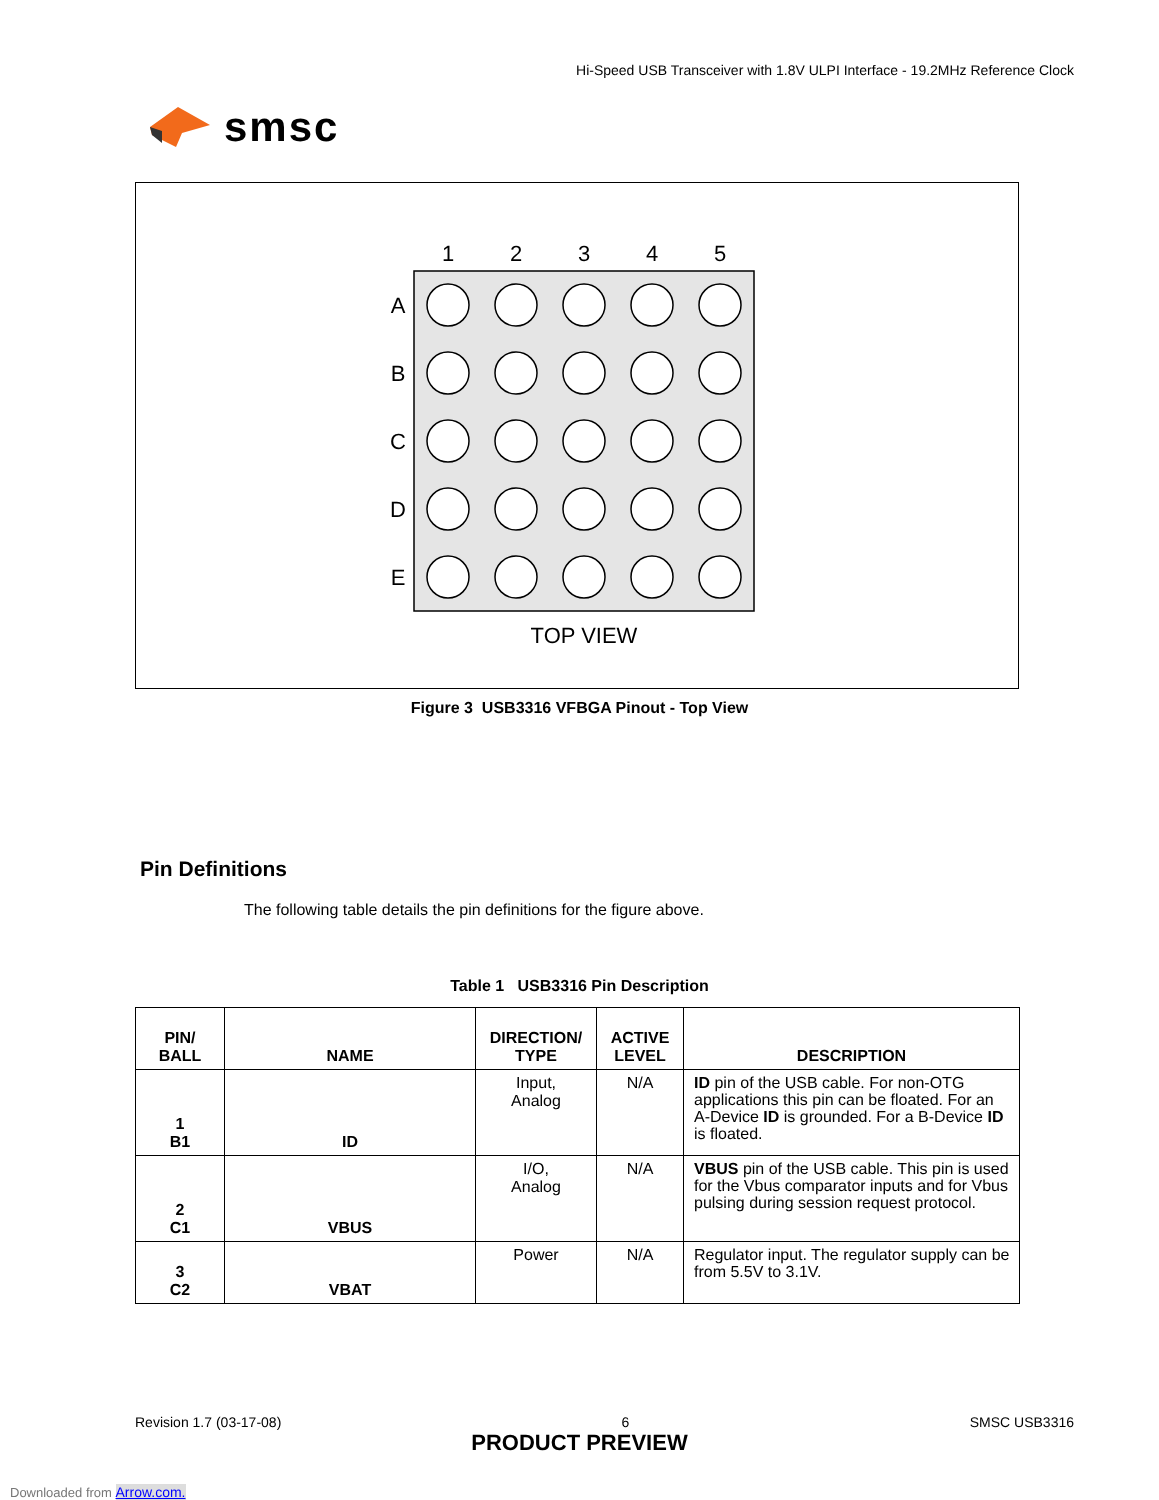smsc
Hi-Speed USB Transceiver with 1.8V ULPI Interface - 19.2MHz Reference Clock
1
2
3
4
5
A
B
C
D
E
TOP VIEW
Figure 3 USB3316 VFBGA Pinout - Top View
Pin Definitions
The following table details the pin definitions for the figure above.
Table 1 USB3316 Pin Description
| PIN/ BALL | NAME | DIRECTION/ TYPE | ACTIVE LEVEL | DESCRIPTION |
| --- | --- | --- | --- | --- |
| 1 B1 | ID | Input, Analog | N/A | ID pin of the USB cable. For non-OTG applications this pin can be floated. For an A-Device ID is grounded. For a B-Device ID is floated. |
| 2 C1 | VBUS | I/O, Analog | N/A | VBUS pin of the USB cable. This pin is used for the Vbus comparator inputs and for Vbus pulsing during session request protocol. |
| 3 C2 | VBAT | Power | N/A | Regulator input. The regulator supply can be from 5.5V to 3.1V. |
Revision 1.7 (03-17-08) 6 SMSC USB3316
PRODUCT PREVIEW
Downloaded from Arrow.com.